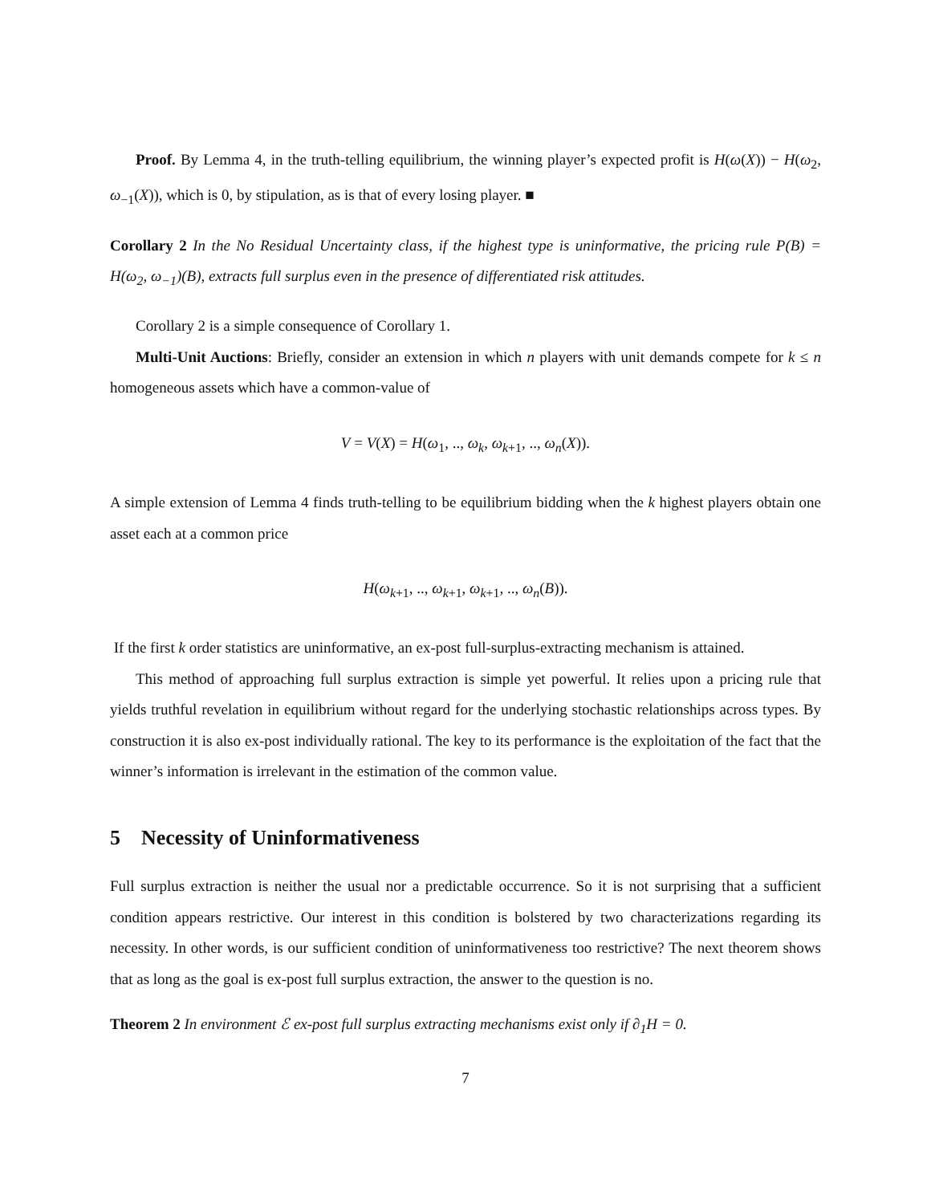Proof. By Lemma 4, in the truth-telling equilibrium, the winning player’s expected profit is H(ω(X)) − H(ω<sub>2</sub>, ω<sub>−1</sub>(X)), which is 0, by stipulation, as is that of every losing player. ■
Corollary 2 In the No Residual Uncertainty class, if the highest type is uninformative, the pricing rule P(B) = H(ω<sub>2</sub>, ω<sub>−1</sub>)(B), extracts full surplus even in the presence of differentiated risk attitudes.
Corollary 2 is a simple consequence of Corollary 1.
Multi-Unit Auctions: Briefly, consider an extension in which n players with unit demands compete for k ≤ n homogeneous assets which have a common-value of
V = V(X) = H(ω<sub>1</sub>, .., ω<sub>k</sub>, ω<sub>k+1</sub>, .., ω<sub>n</sub>(X)).
A simple extension of Lemma 4 finds truth-telling to be equilibrium bidding when the k highest players obtain one asset each at a common price
H(ω<sub>k+1</sub>, .., ω<sub>k+1</sub>, ω<sub>k+1</sub>, .., ω<sub>n</sub>(B)).
If the first k order statistics are uninformative, an ex-post full-surplus-extracting mechanism is attained.
This method of approaching full surplus extraction is simple yet powerful. It relies upon a pricing rule that yields truthful revelation in equilibrium without regard for the underlying stochastic relationships across types. By construction it is also ex-post individually rational. The key to its performance is the exploitation of the fact that the winner’s information is irrelevant in the estimation of the common value.
5 Necessity of Uninformativeness
Full surplus extraction is neither the usual nor a predictable occurrence. So it is not surprising that a sufficient condition appears restrictive. Our interest in this condition is bolstered by two characterizations regarding its necessity. In other words, is our sufficient condition of uninformativeness too restrictive? The next theorem shows that as long as the goal is ex-post full surplus extraction, the answer to the question is no.
Theorem 2 In environment ℰ ex-post full surplus extracting mechanisms exist only if ∂<sub>1</sub>H = 0.
7